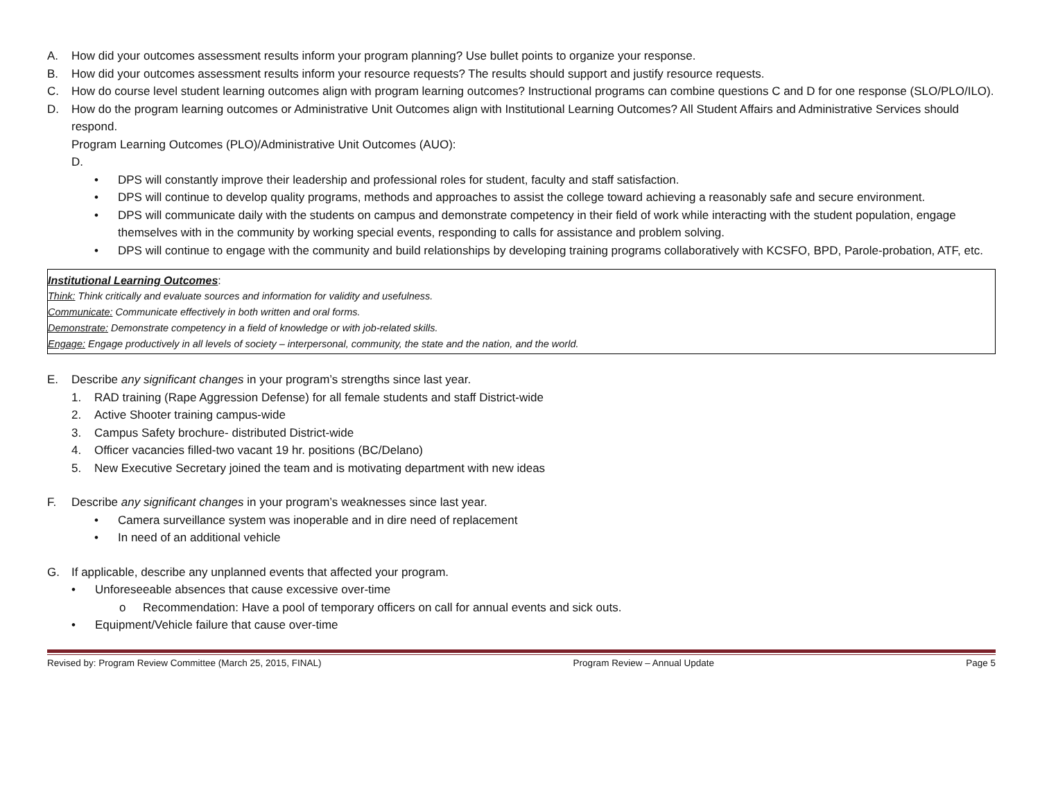A. How did your outcomes assessment results inform your program planning? Use bullet points to organize your response.
B. How did your outcomes assessment results inform your resource requests? The results should support and justify resource requests.
C. How do course level student learning outcomes align with program learning outcomes? Instructional programs can combine questions C and D for one response (SLO/PLO/ILO).
D. How do the program learning outcomes or Administrative Unit Outcomes align with Institutional Learning Outcomes? All Student Affairs and Administrative Services should respond.
Program Learning Outcomes (PLO)/Administrative Unit Outcomes (AUO):
D.
• DPS will constantly improve their leadership and professional roles for student, faculty and staff satisfaction.
• DPS will continue to develop quality programs, methods and approaches to assist the college toward achieving a reasonably safe and secure environment.
• DPS will communicate daily with the students on campus and demonstrate competency in their field of work while interacting with the student population, engage themselves with in the community by working special events, responding to calls for assistance and problem solving.
• DPS will continue to engage with the community and build relationships by developing training programs collaboratively with KCSFO, BPD, Parole-probation, ATF, etc.
Institutional Learning Outcomes:
Think: Think critically and evaluate sources and information for validity and usefulness.
Communicate: Communicate effectively in both written and oral forms.
Demonstrate: Demonstrate competency in a field of knowledge or with job-related skills.
Engage: Engage productively in all levels of society – interpersonal, community, the state and the nation, and the world.
E. Describe any significant changes in your program’s strengths since last year.
1. RAD training (Rape Aggression Defense) for all female students and staff District-wide
2. Active Shooter training campus-wide
3. Campus Safety brochure- distributed District-wide
4. Officer vacancies filled-two vacant 19 hr. positions (BC/Delano)
5. New Executive Secretary joined the team and is motivating department with new ideas
F. Describe any significant changes in your program’s weaknesses since last year.
• Camera surveillance system was inoperable and in dire need of replacement
• In need of an additional vehicle
G. If applicable, describe any unplanned events that affected your program.
• Unforeseeable absences that cause excessive over-time
o Recommendation: Have a pool of temporary officers on call for annual events and sick outs.
• Equipment/Vehicle failure that cause over-time
Revised by: Program Review Committee (March 25, 2015, FINAL) Program Review – Annual Update Page 5